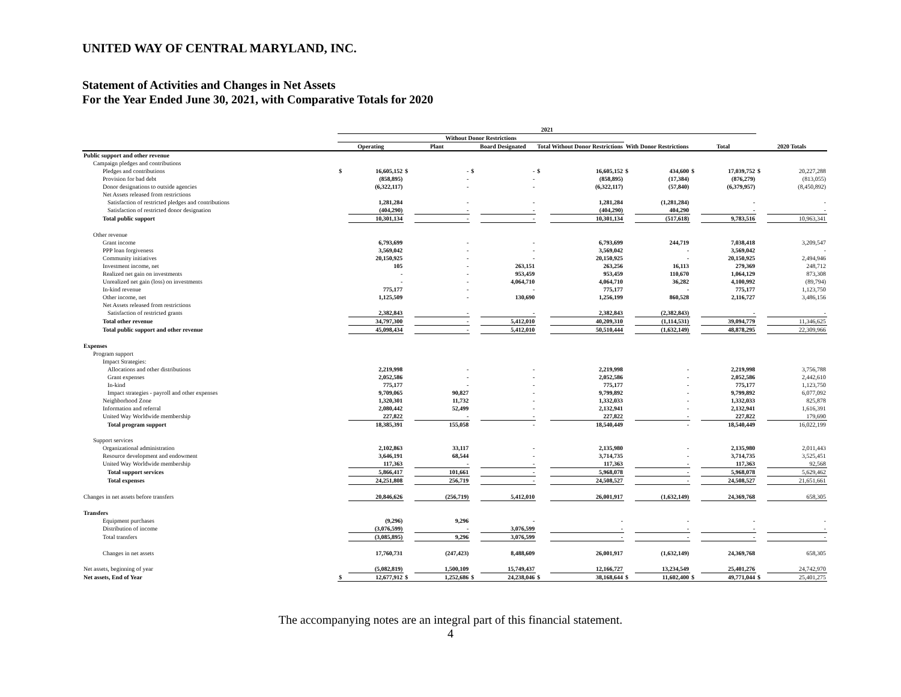UNITED WAY OF CENTRAL MARYLAND, INC.
Statement of Activities and Changes in Net Assets
For the Year Ended June 30, 2021, with Comparative Totals for 2020
| | 2021 | | | | | | | | | | | | | |
| --- | --- | --- | --- | --- | --- | --- | --- | --- | --- | --- | --- | --- | --- | --- |
| | Without Donor Restrictions | | | | | | | | | | | | | |
| | Operating | | Plant | | Board Designated | | Total Without Donor Restrictions | | With Donor Restrictions | | Total | | 2020 Totals | |
| Public support and other revenue | | | | | | | | | | | | | | |
| Campaign pledges and contributions | | | | | | | | | | | | | | |
| Pledges and contributions | $ | 16,605,152 | $ | - | $ | - | $ | 16,605,152 | $ | 434,600 | $ | 17,039,752 | $ | 20,227,288 |
| Provision for bad debt | | (858,895) | | - | | - | | (858,895) | | (17,384) | | (876,279) | | (813,055) |
| Donor designations to outside agencies | | (6,322,117) | | - | | - | | (6,322,117) | | (57,840) | | (6,379,957) | | (8,450,892) |
| Net Assets released from restrictions | | | | | | | | | | | | | | |
| Satisfaction of restricted pledges and contributions | | 1,281,284 | | - | | - | | 1,281,284 | | (1,281,284) | | - | | - |
| Satisfaction of restricted donor designation | | (404,290) | | - | | - | | (404,290) | | 404,290 | | - | | - |
| Total public support | | 10,301,134 | | - | | - | | 10,301,134 | | (517,618) | | 9,783,516 | | 10,963,341 |
| Other revenue | | | | | | | | | | | | | | |
| Grant income | | 6,793,699 | | - | | - | | 6,793,699 | | 244,719 | | 7,038,418 | | 3,209,547 |
| PPP loan forgiveness | | 3,569,042 | | - | | - | | 3,569,042 | | - | | 3,569,042 | | - |
| Community initiatives | | 20,150,925 | | - | | - | | 20,150,925 | | - | | 20,150,925 | | 2,494,946 |
| Investment income, net | | 105 | | - | | 263,151 | | 263,256 | | 16,113 | | 279,369 | | 248,712 |
| Realized net gain on investments | | - | | - | | 953,459 | | 953,459 | | 110,670 | | 1,064,129 | | 873,308 |
| Unrealized net gain (loss) on investments | | - | | - | | 4,064,710 | | 4,064,710 | | 36,282 | | 4,100,992 | | (89,794) |
| In-kind revenue | | 775,177 | | - | | - | | 775,177 | | - | | 775,177 | | 1,123,750 |
| Other income, net | | 1,125,509 | | - | | 130,690 | | 1,256,199 | | 860,528 | | 2,116,727 | | 3,486,156 |
| Net Assets released from restrictions | | | | | | | | | | | | | | |
| Satisfaction of restricted grants | | 2,382,843 | | - | | - | | 2,382,843 | | (2,382,843) | | - | | - |
| Total other revenue | | 34,797,300 | | - | | 5,412,010 | | 40,209,310 | | (1,114,531) | | 39,094,779 | | 11,346,625 |
| Total public support and other revenue | | 45,098,434 | | - | | 5,412,010 | | 50,510,444 | | (1,632,149) | | 48,878,295 | | 22,309,966 |
| Expenses | | | | | | | | | | | | | | |
| Program support | | | | | | | | | | | | | | |
| Impact Strategies: | | | | | | | | | | | | | | |
| Allocations and other distributions | | 2,219,998 | | - | | - | | 2,219,998 | | - | | 2,219,998 | | 3,756,788 |
| Grant expenses | | 2,052,586 | | - | | - | | 2,052,586 | | - | | 2,052,586 | | 2,442,610 |
| In-kind | | 775,177 | | - | | - | | 775,177 | | - | | 775,177 | | 1,123,750 |
| Impact strategies - payroll and other expenses | | 9,709,065 | | 90,827 | | - | | 9,799,892 | | - | | 9,799,892 | | 6,077,092 |
| Neighborhood Zone | | 1,320,301 | | 11,732 | | - | | 1,332,033 | | - | | 1,332,033 | | 825,878 |
| Information and referral | | 2,080,442 | | 52,499 | | - | | 2,132,941 | | - | | 2,132,941 | | 1,616,391 |
| United Way Worldwide membership | | 227,822 | | - | | - | | 227,822 | | - | | 227,822 | | 179,690 |
| Total program support | | 18,385,391 | | 155,058 | | - | | 18,540,449 | | - | | 18,540,449 | | 16,022,199 |
| Support services | | | | | | | | | | | | | | |
| Organizational administration | | 2,102,863 | | 33,117 | | - | | 2,135,980 | | - | | 2,135,980 | | 2,011,443 |
| Resource development and endowment | | 3,646,191 | | 68,544 | | - | | 3,714,735 | | - | | 3,714,735 | | 3,525,451 |
| United Way Worldwide membership | | 117,363 | | - | | - | | 117,363 | | - | | 117,363 | | 92,568 |
| Total support services | | 5,866,417 | | 101,661 | | - | | 5,968,078 | | - | | 5,968,078 | | 5,629,462 |
| Total expenses | | 24,251,808 | | 256,719 | | - | | 24,508,527 | | - | | 24,508,527 | | 21,651,661 |
| Changes in net assets before transfers | | 20,846,626 | | (256,719) | | 5,412,010 | | 26,001,917 | | (1,632,149) | | 24,369,768 | | 658,305 |
| Transfers | | | | | | | | | | | | | | |
| Equipment purchases | | (9,296) | | 9,296 | | - | | - | | - | | - | | - |
| Distribution of income | | (3,076,599) | | - | | 3,076,599 | | - | | - | | - | | - |
| Total transfers | | (3,085,895) | | 9,296 | | 3,076,599 | | - | | - | | - | | - |
| Changes in net assets | | 17,760,731 | | (247,423) | | 8,488,609 | | 26,001,917 | | (1,632,149) | | 24,369,768 | | 658,305 |
| Net assets, beginning of year | | (5,082,819) | | 1,500,109 | | 15,749,437 | | 12,166,727 | | 13,234,549 | | 25,401,276 | | 24,742,970 |
| Net assets, End of Year | $ | 12,677,912 | $ | 1,252,686 | $ | 24,238,046 | $ | 38,168,644 | $ | 11,602,400 | $ | 49,771,044 | $ | 25,401,275 |
The accompanying notes are an integral part of this financial statement.
4